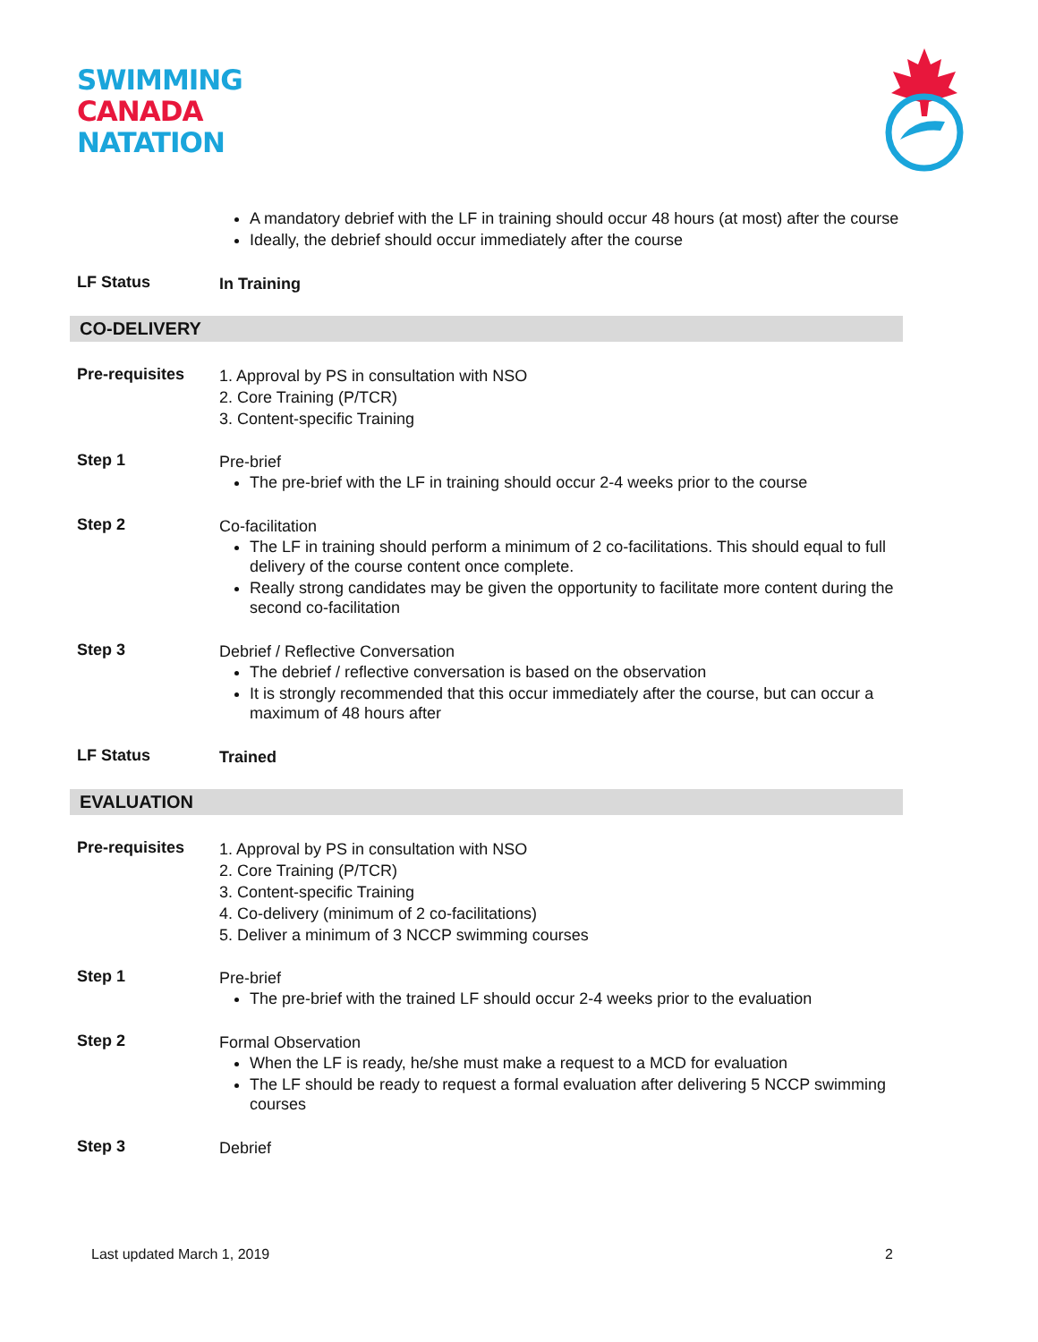SWIMMING
CANADA
NATATION
A mandatory debrief with the LF in training should occur 48 hours (at most) after the course
Ideally, the debrief should occur immediately after the course
LF Status
In Training
CO-DELIVERY
Pre-requisites
1. Approval by PS in consultation with NSO
2. Core Training (P/TCR)
3. Content-specific Training
Step 1
Pre-brief
The pre-brief with the LF in training should occur 2-4 weeks prior to the course
Step 2
Co-facilitation
The LF in training should perform a minimum of 2 co-facilitations. This should equal to full delivery of the course content once complete.
Really strong candidates may be given the opportunity to facilitate more content during the second co-facilitation
Step 3
Debrief / Reflective Conversation
The debrief / reflective conversation is based on the observation
It is strongly recommended that this occur immediately after the course, but can occur a maximum of 48 hours after
LF Status
Trained
EVALUATION
Pre-requisites
1. Approval by PS in consultation with NSO
2. Core Training (P/TCR)
3. Content-specific Training
4. Co-delivery (minimum of 2 co-facilitations)
5. Deliver a minimum of 3 NCCP swimming courses
Step 1
Pre-brief
The pre-brief with the trained LF should occur 2-4 weeks prior to the evaluation
Step 2
Formal Observation
When the LF is ready, he/she must make a request to a MCD for evaluation
The LF should be ready to request a formal evaluation after delivering 5 NCCP swimming courses
Step 3
Debrief
Last updated March 1, 2019 2